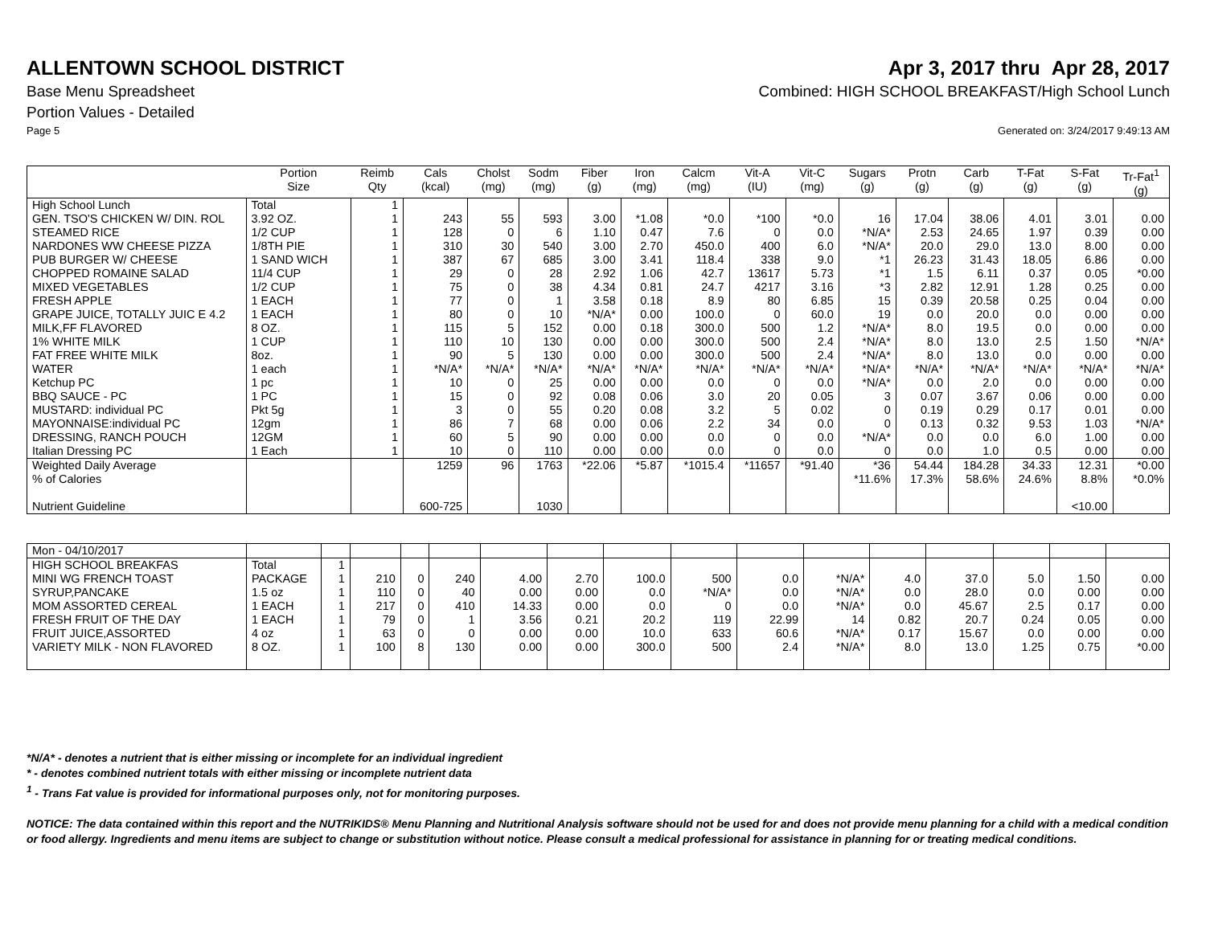ALLENTOWN SCHOOL DISTRICT Apr 3, 2017 thru Apr 28, 2017
Base Menu Spreadsheet Combined: HIGH SCHOOL BREAKFAST/High School Lunch
Portion Values - Detailed
Page 5 Generated on: 3/24/2017 9:49:13 AM
| | Portion Size | Reimb Qty | Cals (kcal) | Cholst (mg) | Sodm (mg) | Fiber (g) | Iron (mg) | Calcm (mg) | Vit-A (IU) | Vit-C (mg) | Sugars (g) | Protn (g) | Carb (g) | T-Fat (g) | S-Fat (g) | Tr-Fat<sup>1</sup> (g) |
| --- | --- | --- | --- | --- | --- | --- | --- | --- | --- | --- | --- | --- | --- | --- | --- | --- |
| High School Lunch | Total | 1 | | | | | | | | | | | | | | |
| GEN. TSO'S CHICKEN W/ DIN. ROL | 3.92 OZ. | 1 | 243 | 55 | 593 | 3.00 | *1.08 | *0.0 | *100 | *0.0 | 16 | 17.04 | 38.06 | 4.01 | 3.01 | 0.00 |
| STEAMED RICE | 1/2 CUP | 1 | 128 | 0 | 6 | 1.10 | 0.47 | 7.6 | 0 | 0.0 | *N/A* | 2.53 | 24.65 | 1.97 | 0.39 | 0.00 |
| NARDONES WW CHEESE PIZZA | 1/8TH PIE | 1 | 310 | 30 | 540 | 3.00 | 2.70 | 450.0 | 400 | 6.0 | *N/A* | 20.0 | 29.0 | 13.0 | 8.00 | 0.00 |
| PUB BURGER W/ CHEESE | 1 SAND WICH | 1 | 387 | 67 | 685 | 3.00 | 3.41 | 118.4 | 338 | 9.0 | *1 | 26.23 | 31.43 | 18.05 | 6.86 | 0.00 |
| CHOPPED ROMAINE SALAD | 11/4 CUP | 1 | 29 | 0 | 28 | 2.92 | 1.06 | 42.7 | 13617 | 5.73 | *1 | 1.5 | 6.11 | 0.37 | 0.05 | *0.00 |
| MIXED VEGETABLES | 1/2 CUP | 1 | 75 | 0 | 38 | 4.34 | 0.81 | 24.7 | 4217 | 3.16 | *3 | 2.82 | 12.91 | 1.28 | 0.25 | 0.00 |
| FRESH APPLE | 1 EACH | 1 | 77 | 0 | 1 | 3.58 | 0.18 | 8.9 | 80 | 6.85 | 15 | 0.39 | 20.58 | 0.25 | 0.04 | 0.00 |
| GRAPE JUICE, TOTALLY JUIC E 4.2 | 1 EACH | 1 | 80 | 0 | 10 | *N/A* | 0.00 | 100.0 | 0 | 60.0 | 19 | 0.0 | 20.0 | 0.0 | 0.00 | 0.00 |
| MILK,FF FLAVORED | 8 OZ. | 1 | 115 | 5 | 152 | 0.00 | 0.18 | 300.0 | 500 | 1.2 | *N/A* | 8.0 | 19.5 | 0.0 | 0.00 | 0.00 |
| 1% WHITE MILK | 1 CUP | 1 | 110 | 10 | 130 | 0.00 | 0.00 | 300.0 | 500 | 2.4 | *N/A* | 8.0 | 13.0 | 2.5 | 1.50 | *N/A* |
| FAT FREE WHITE MILK | 8oz. | 1 | 90 | 5 | 130 | 0.00 | 0.00 | 300.0 | 500 | 2.4 | *N/A* | 8.0 | 13.0 | 0.0 | 0.00 | 0.00 |
| WATER | 1 each | 1 | *N/A* | *N/A* | *N/A* | *N/A* | *N/A* | *N/A* | *N/A* | *N/A* | *N/A* | *N/A* | *N/A* | *N/A* | *N/A* | *N/A* |
| Ketchup PC | 1 pc | 1 | 10 | 0 | 25 | 0.00 | 0.00 | 0.0 | 0 | 0.0 | *N/A* | 0.0 | 2.0 | 0.0 | 0.00 | 0.00 |
| BBQ SAUCE - PC | 1 PC | 1 | 15 | 0 | 92 | 0.08 | 0.06 | 3.0 | 20 | 0.05 | 3 | 0.07 | 3.67 | 0.06 | 0.00 | 0.00 |
| MUSTARD: individual PC | Pkt 5g | 1 | 3 | 0 | 55 | 0.20 | 0.08 | 3.2 | 5 | 0.02 | 0 | 0.19 | 0.29 | 0.17 | 0.01 | 0.00 |
| MAYONNAISE:individual PC | 12gm | 1 | 86 | 7 | 68 | 0.00 | 0.06 | 2.2 | 34 | 0.0 | 0 | 0.13 | 0.32 | 9.53 | 1.03 | *N/A* |
| DRESSING, RANCH POUCH | 12GM | 1 | 60 | 5 | 90 | 0.00 | 0.00 | 0.0 | 0 | 0.0 | *N/A* | 0.0 | 0.0 | 6.0 | 1.00 | 0.00 |
| Italian Dressing PC | 1 Each | 1 | 10 | 0 | 110 | 0.00 | 0.00 | 0.0 | 0 | 0.0 | 0 | 0.0 | 1.0 | 0.5 | 0.00 | 0.00 |
| Weighted Daily Average % of Calories Nutrient Guideline | | | 1259 600-725 | 96 | 1763 1030 | *22.06 | *5.87 | *1015.4 | *11657 | *91.40 | *36 *11.6% | 54.44 17.3% | 184.28 58.6% | 34.33 24.6% | 12.31 8.8% <10.00 | *0.00 *0.0% |
| Mon - 04/10/2017 | | | | | | | | | | | | | | | | |
| HIGH SCHOOL BREAKFAS | Total | 1 | | | | | | | | | | | | | | |
| MINI WG FRENCH TOAST | PACKAGE | 1 | 210 | 0 | 240 | 4.00 | 2.70 | 100.0 | 500 | 0.0 | *N/A* | 4.0 | 37.0 | 5.0 | 1.50 | 0.00 |
| SYRUP,PANCAKE | 1.5 oz | 1 | 110 | 0 | 40 | 0.00 | 0.00 | 0.0 | *N/A* | 0.0 | *N/A* | 0.0 | 28.0 | 0.0 | 0.00 | 0.00 |
| MOM ASSORTED CEREAL | 1 EACH | 1 | 217 | 0 | 410 | 14.33 | 0.00 | 0.0 | 0 | 0.0 | *N/A* | 0.0 | 45.67 | 2.5 | 0.17 | 0.00 |
| FRESH FRUIT OF THE DAY | 1 EACH | 1 | 79 | 0 | 1 | 3.56 | 0.21 | 20.2 | 119 | 22.99 | 14 | 0.82 | 20.7 | 0.24 | 0.05 | 0.00 |
| FRUIT JUICE,ASSORTED | 4 oz | 1 | 63 | 0 | 0 | 0.00 | 0.00 | 10.0 | 633 | 60.6 | *N/A* | 0.17 | 15.67 | 0.0 | 0.00 | 0.00 |
| VARIETY MILK - NON FLAVORED | 8 OZ. | 1 | 100 | 8 | 130 | 0.00 | 0.00 | 300.0 | 500 | 2.4 | *N/A* | 8.0 | 13.0 | 1.25 | 0.75 | *0.00 |
*N/A* - denotes a nutrient that is either missing or incomplete for an individual ingredient
* - denotes combined nutrient totals with either missing or incomplete nutrient data
<sup>1</sup> - Trans Fat value is provided for informational purposes only, not for monitoring purposes.
NOTICE: The data contained within this report and the NUTRIKIDS® Menu Planning and Nutritional Analysis software should not be used for and does not provide menu planning for a child with a medical condition or food allergy. Ingredients and menu items are subject to change or substitution without notice. Please consult a medical professional for assistance in planning for or treating medical conditions.